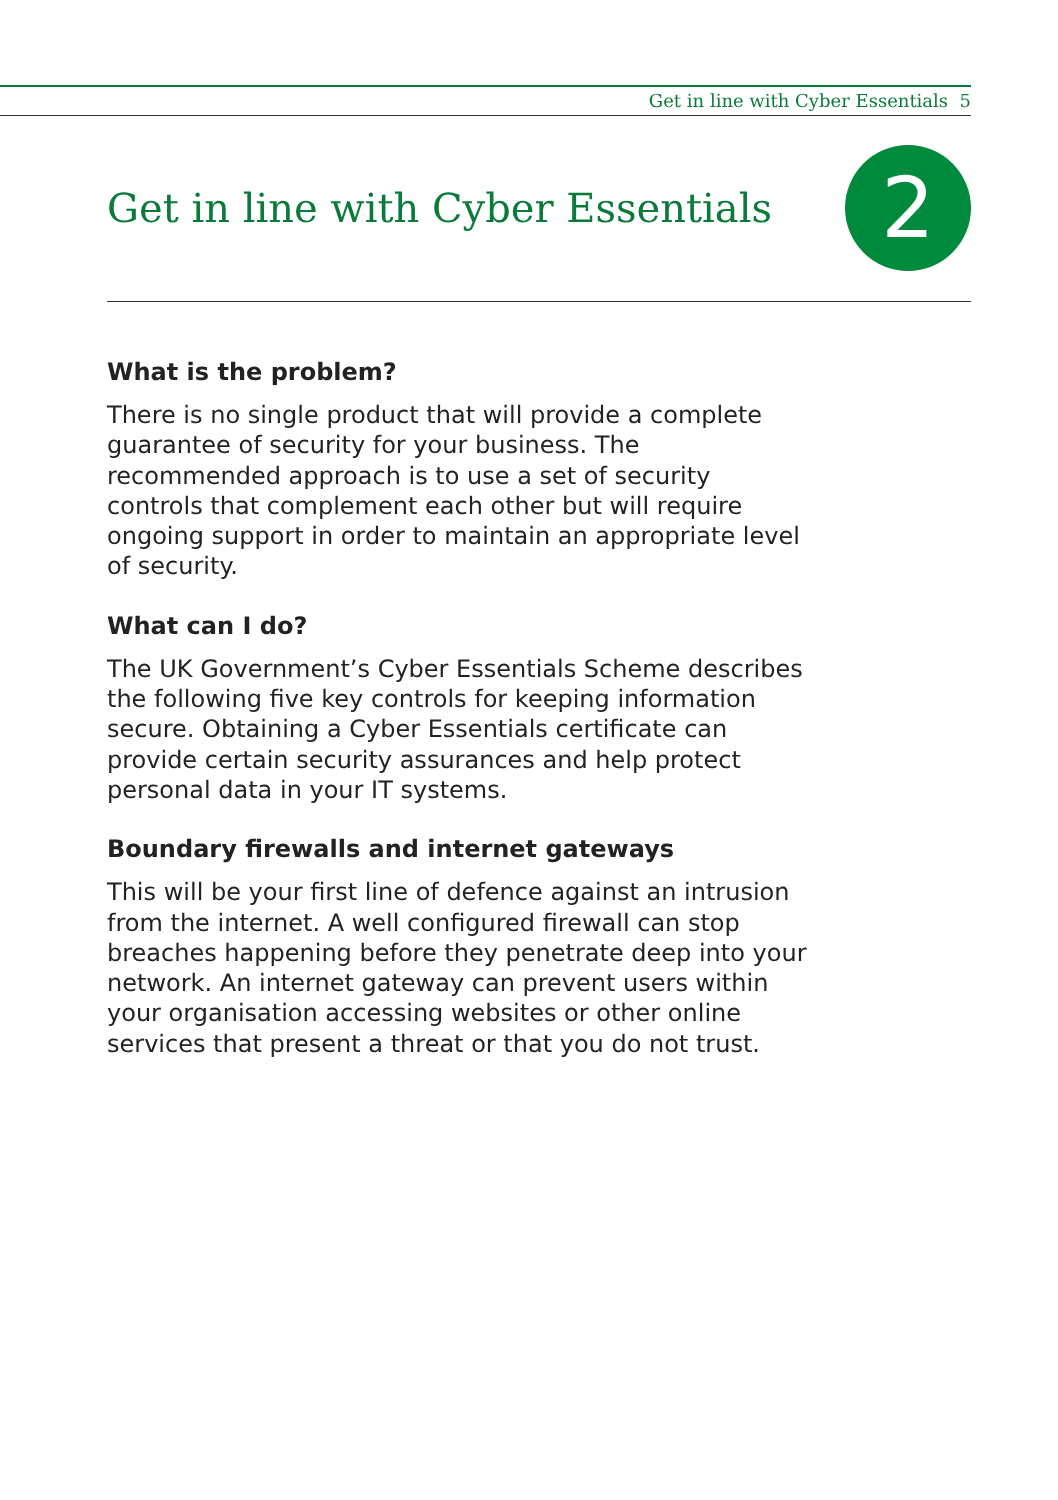Get in line with Cyber Essentials 5
Get in line with Cyber Essentials
2
What is the problem?
There is no single product that will provide a complete guarantee of security for your business. The recommended approach is to use a set of security controls that complement each other but will require ongoing support in order to maintain an appropriate level of security.
What can I do?
The UK Government’s Cyber Essentials Scheme describes the following five key controls for keeping information secure. Obtaining a Cyber Essentials certificate can provide certain security assurances and help protect personal data in your IT systems.
Boundary firewalls and internet gateways
This will be your first line of defence against an intrusion from the internet. A well configured firewall can stop breaches happening before they penetrate deep into your network. An internet gateway can prevent users within your organisation accessing websites or other online services that present a threat or that you do not trust.